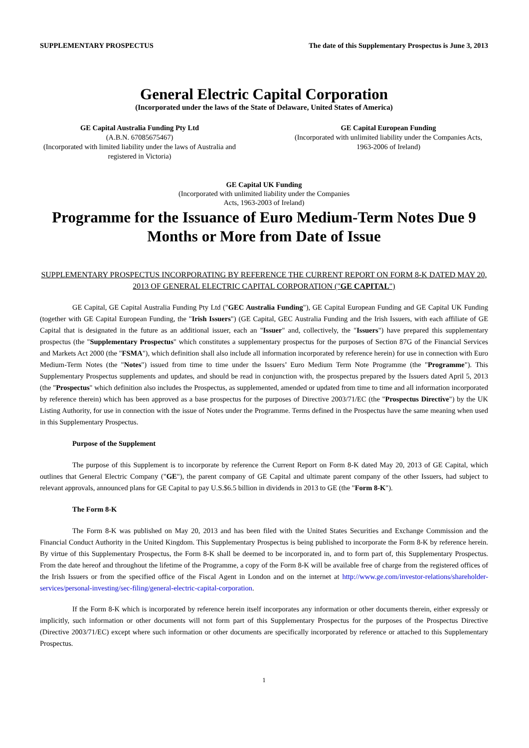SUPPLEMENTARY PROSPECTUS The date of this Supplementary Prospectus is June 3, 2013
General Electric Capital Corporation
(Incorporated under the laws of the State of Delaware, United States of America)
GE Capital Australia Funding Pty Ltd
(A.B.N. 67085675467)
(Incorporated with limited liability under the laws of Australia and registered in Victoria)
GE Capital European Funding
(Incorporated with unlimited liability under the Companies Acts, 1963-2006 of Ireland)
GE Capital UK Funding
(Incorporated with unlimited liability under the Companies
Acts, 1963-2003 of Ireland)
Programme for the Issuance of Euro Medium-Term Notes Due 9 Months or More from Date of Issue
SUPPLEMENTARY PROSPECTUS INCORPORATING BY REFERENCE THE CURRENT REPORT ON FORM 8-K DATED MAY 20, 2013 OF GENERAL ELECTRIC CAPITAL CORPORATION ("GE CAPITAL")
GE Capital, GE Capital Australia Funding Pty Ltd ("GEC Australia Funding"), GE Capital European Funding and GE Capital UK Funding (together with GE Capital European Funding, the "Irish Issuers") (GE Capital, GEC Australia Funding and the Irish Issuers, with each affiliate of GE Capital that is designated in the future as an additional issuer, each an "Issuer" and, collectively, the "Issuers") have prepared this supplementary prospectus (the "Supplementary Prospectus" which constitutes a supplementary prospectus for the purposes of Section 87G of the Financial Services and Markets Act 2000 (the "FSMA"), which definition shall also include all information incorporated by reference herein) for use in connection with Euro Medium-Term Notes (the "Notes") issued from time to time under the Issuers’ Euro Medium Term Note Programme (the "Programme"). This Supplementary Prospectus supplements and updates, and should be read in conjunction with, the prospectus prepared by the Issuers dated April 5, 2013 (the "Prospectus" which definition also includes the Prospectus, as supplemented, amended or updated from time to time and all information incorporated by reference therein) which has been approved as a base prospectus for the purposes of Directive 2003/71/EC (the "Prospectus Directive") by the UK Listing Authority, for use in connection with the issue of Notes under the Programme. Terms defined in the Prospectus have the same meaning when used in this Supplementary Prospectus.
Purpose of the Supplement
The purpose of this Supplement is to incorporate by reference the Current Report on Form 8-K dated May 20, 2013 of GE Capital, which outlines that General Electric Company ("GE"), the parent company of GE Capital and ultimate parent company of the other Issuers, had subject to relevant approvals, announced plans for GE Capital to pay U.S.$6.5 billion in dividends in 2013 to GE (the "Form 8-K").
The Form 8-K
The Form 8-K was published on May 20, 2013 and has been filed with the United States Securities and Exchange Commission and the Financial Conduct Authority in the United Kingdom. This Supplementary Prospectus is being published to incorporate the Form 8-K by reference herein. By virtue of this Supplementary Prospectus, the Form 8-K shall be deemed to be incorporated in, and to form part of, this Supplementary Prospectus. From the date hereof and throughout the lifetime of the Programme, a copy of the Form 8-K will be available free of charge from the registered offices of the Irish Issuers or from the specified office of the Fiscal Agent in London and on the internet at http://www.ge.com/investor-relations/shareholder-services/personal-investing/sec-filing/general-electric-capital-corporation.
If the Form 8-K which is incorporated by reference herein itself incorporates any information or other documents therein, either expressly or implicitly, such information or other documents will not form part of this Supplementary Prospectus for the purposes of the Prospectus Directive (Directive 2003/71/EC) except where such information or other documents are specifically incorporated by reference or attached to this Supplementary Prospectus.
1